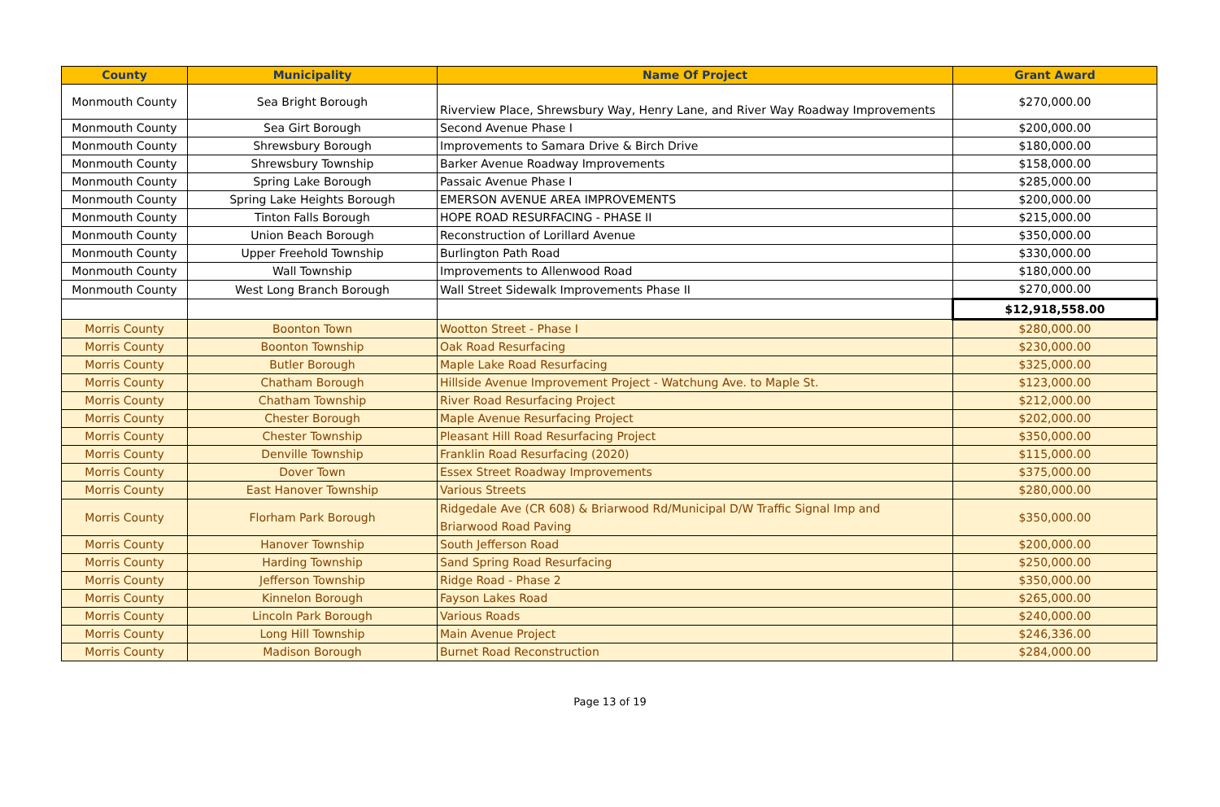| County | Municipality | Name Of Project | Grant Award |
| --- | --- | --- | --- |
| Monmouth County | Sea Bright Borough | Riverview Place, Shrewsbury Way, Henry Lane, and River Way Roadway Improvements | $270,000.00 |
| Monmouth County | Sea Girt Borough | Second Avenue Phase I | $200,000.00 |
| Monmouth County | Shrewsbury Borough | Improvements to Samara Drive & Birch Drive | $180,000.00 |
| Monmouth County | Shrewsbury Township | Barker Avenue Roadway Improvements | $158,000.00 |
| Monmouth County | Spring Lake Borough | Passaic Avenue Phase I | $285,000.00 |
| Monmouth County | Spring Lake Heights Borough | EMERSON AVENUE AREA IMPROVEMENTS | $200,000.00 |
| Monmouth County | Tinton Falls Borough | HOPE ROAD RESURFACING - PHASE II | $215,000.00 |
| Monmouth County | Union Beach Borough | Reconstruction of Lorillard Avenue | $350,000.00 |
| Monmouth County | Upper Freehold Township | Burlington Path Road | $330,000.00 |
| Monmouth County | Wall Township | Improvements to Allenwood Road | $180,000.00 |
| Monmouth County | West Long Branch Borough | Wall Street Sidewalk Improvements Phase II | $270,000.00 |
| | | | $12,918,558.00 |
| Morris County | Boonton Town | Wootton Street - Phase I | $280,000.00 |
| Morris County | Boonton Township | Oak Road Resurfacing | $230,000.00 |
| Morris County | Butler Borough | Maple Lake Road Resurfacing | $325,000.00 |
| Morris County | Chatham Borough | Hillside Avenue Improvement Project - Watchung Ave. to Maple St. | $123,000.00 |
| Morris County | Chatham Township | River Road Resurfacing Project | $212,000.00 |
| Morris County | Chester Borough | Maple Avenue Resurfacing Project | $202,000.00 |
| Morris County | Chester Township | Pleasant Hill Road Resurfacing Project | $350,000.00 |
| Morris County | Denville Township | Franklin Road Resurfacing (2020) | $115,000.00 |
| Morris County | Dover Town | Essex Street Roadway Improvements | $375,000.00 |
| Morris County | East Hanover Township | Various Streets | $280,000.00 |
| Morris County | Florham Park Borough | Ridgedale Ave (CR 608) & Briarwood Rd/Municipal D/W Traffic Signal Imp and Briarwood Road Paving | $350,000.00 |
| Morris County | Hanover Township | South Jefferson Road | $200,000.00 |
| Morris County | Harding Township | Sand Spring Road Resurfacing | $250,000.00 |
| Morris County | Jefferson Township | Ridge Road - Phase 2 | $350,000.00 |
| Morris County | Kinnelon Borough | Fayson Lakes Road | $265,000.00 |
| Morris County | Lincoln Park Borough | Various Roads | $240,000.00 |
| Morris County | Long Hill Township | Main Avenue Project | $246,336.00 |
| Morris County | Madison Borough | Burnet Road Reconstruction | $284,000.00 |
Page 13 of 19